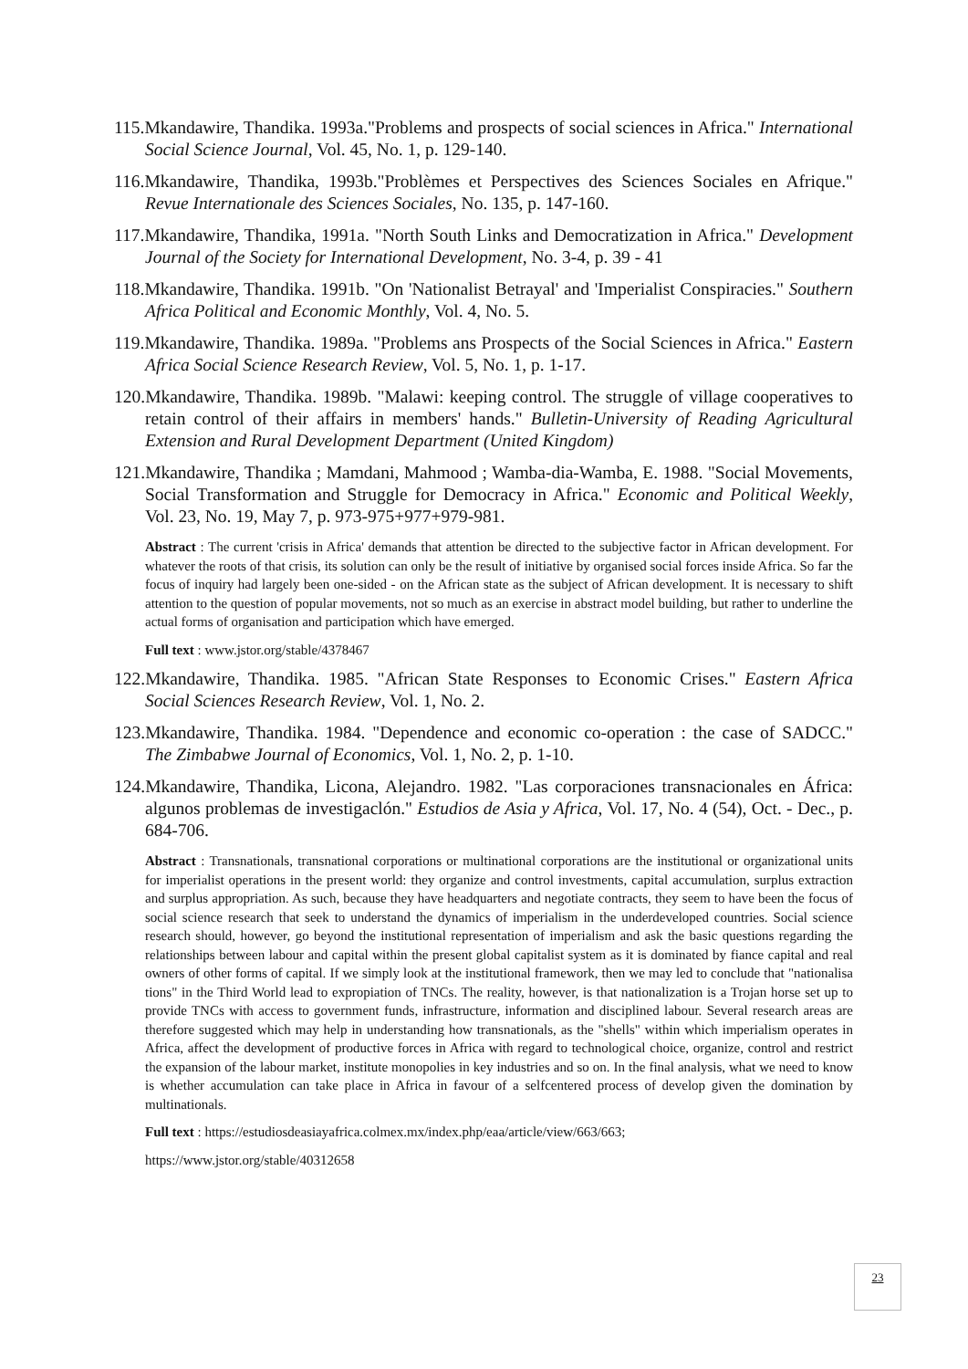115.Mkandawire, Thandika. 1993a."Problems and prospects of social sciences in Africa." International Social Science Journal, Vol. 45, No. 1, p. 129-140.
116.Mkandawire, Thandika, 1993b."Problèmes et Perspectives des Sciences Sociales en Afrique." Revue Internationale des Sciences Sociales, No. 135, p. 147-160.
117.Mkandawire, Thandika, 1991a. "North South Links and Democratization in Africa." Development Journal of the Society for International Development, No. 3-4, p. 39 - 41
118.Mkandawire, Thandika. 1991b. "On 'Nationalist Betrayal' and 'Imperialist Conspiracies." Southern Africa Political and Economic Monthly, Vol. 4, No. 5.
119.Mkandawire, Thandika. 1989a. "Problems ans Prospects of the Social Sciences in Africa." Eastern Africa Social Science Research Review, Vol. 5, No. 1, p. 1-17.
120.Mkandawire, Thandika. 1989b. "Malawi: keeping control. The struggle of village cooperatives to retain control of their affairs in members' hands." Bulletin-University of Reading Agricultural Extension and Rural Development Department (United Kingdom)
121.Mkandawire, Thandika ; Mamdani, Mahmood ; Wamba-dia-Wamba, E. 1988. "Social Movements, Social Transformation and Struggle for Democracy in Africa." Economic and Political Weekly, Vol. 23, No. 19, May 7, p. 973-975+977+979-981.
Abstract : The current 'crisis in Africa' demands that attention be directed to the subjective factor in African development. For whatever the roots of that crisis, its solution can only be the result of initiative by organised social forces inside Africa. So far the focus of inquiry had largely been one-sided - on the African state as the subject of African development. It is necessary to shift attention to the question of popular movements, not so much as an exercise in abstract model building, but rather to underline the actual forms of organisation and participation which have emerged.
Full text : www.jstor.org/stable/4378467
122.Mkandawire, Thandika. 1985. "African State Responses to Economic Crises." Eastern Africa Social Sciences Research Review, Vol. 1, No. 2.
123.Mkandawire, Thandika. 1984. "Dependence and economic co-operation : the case of SADCC." The Zimbabwe Journal of Economics, Vol. 1, No. 2, p. 1-10.
124.Mkandawire, Thandika, Licona, Alejandro. 1982. "Las corporaciones transnacionales en África: algunos problemas de investigaclón." Estudios de Asia y Africa, Vol. 17, No. 4 (54), Oct. - Dec., p. 684-706.
Abstract : Transnationals, transnational corporations or multinational corporations are the institutional or organizational units for imperialist operations in the present world: they organize and control investments, capital accumulation, surplus extraction and surplus appropriation. As such, because they have headquarters and negotiate contracts, they seem to have been the focus of social science research that seek to understand the dynamics of imperialism in the underdeveloped countries. Social science research should, however, go beyond the institutional representation of imperialism and ask the basic questions regarding the relationships between labour and capital within the present global capitalist system as it is dominated by fiance capital and real owners of other forms of capital. If we simply look at the institutional framework, then we may led to conclude that "nationalisa tions" in the Third World lead to expropiation of TNCs. The reality, however, is that nationalization is a Trojan horse set up to provide TNCs with access to government funds, infrastructure, information and disciplined labour. Several research areas are therefore suggested which may help in understanding how transnationals, as the "shells" within which imperialism operates in Africa, affect the development of productive forces in Africa with regard to technological choice, organize, control and restrict the expansion of the labour market, institute monopolies in key industries and so on. In the final analysis, what we need to know is whether accumulation can take place in Africa in favour of a selfcentered process of develop given the domination by multinationals.
Full text : https://estudiosdeasiayafrica.colmex.mx/index.php/eaa/article/view/663/663;
https://www.jstor.org/stable/40312658
23